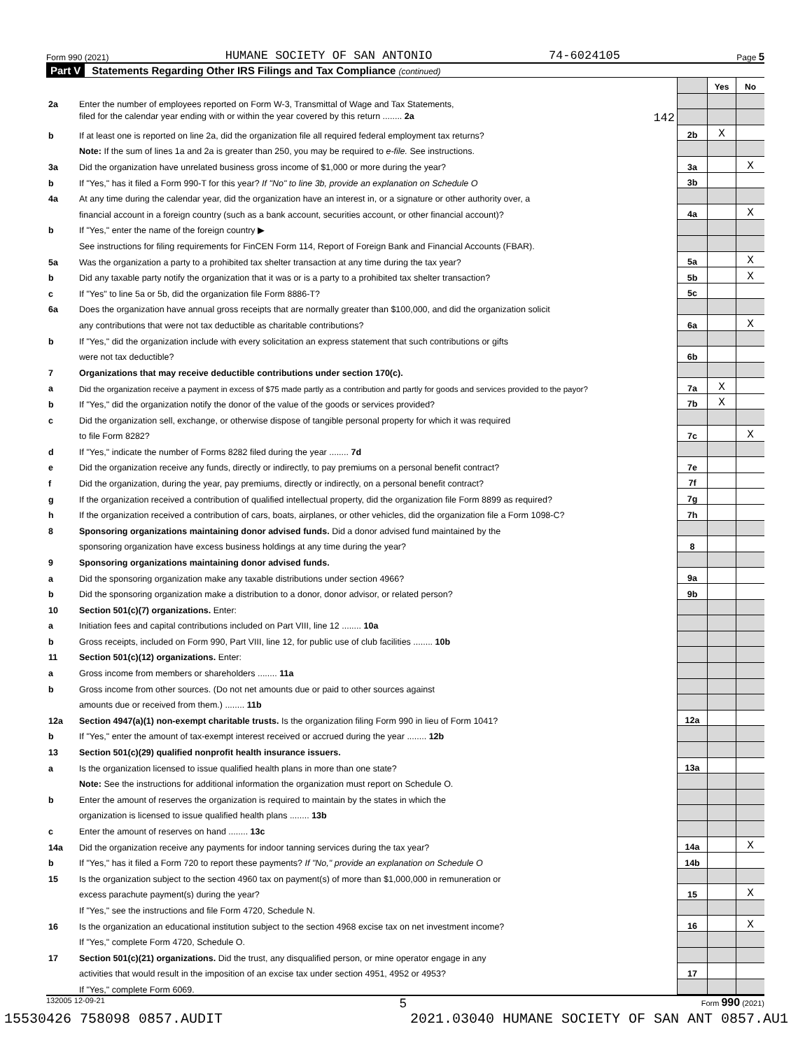Form 990 (2021) HUMANE SOCIETY OF SAN ANTONIO 74-6024105 Page 5
Part V Statements Regarding Other IRS Filings and Tax Compliance (continued)
| | | | Yes | No |
| 2a | Enter the number of employees reported on Form W-3, Transmittal of Wage and Tax Statements, | | | |
| | filed for the calendar year ending with or within the year covered by this return ........ 2a 142 | | | |
| b | If at least one is reported on line 2a, did the organization file all required federal employment tax returns? | 2b | X | |
| | Note: If the sum of lines 1a and 2a is greater than 250, you may be required to e-file. See instructions. | | | |
| 3a | Did the organization have unrelated business gross income of $1,000 or more during the year? | 3a | | X |
| b | If "Yes," has it filed a Form 990-T for this year? If "No" to line 3b, provide an explanation on Schedule O | 3b | | |
| 4a | At any time during the calendar year, did the organization have an interest in, or a signature or other authority over, a | | | |
| | financial account in a foreign country (such as a bank account, securities account, or other financial account)? | 4a | | X |
| b | If "Yes," enter the name of the foreign country ▶ | | | |
| | See instructions for filing requirements for FinCEN Form 114, Report of Foreign Bank and Financial Accounts (FBAR). | | | |
| 5a | Was the organization a party to a prohibited tax shelter transaction at any time during the tax year? | 5a | | X |
| b | Did any taxable party notify the organization that it was or is a party to a prohibited tax shelter transaction? | 5b | | X |
| c | If "Yes" to line 5a or 5b, did the organization file Form 8886-T? | 5c | | |
| 6a | Does the organization have annual gross receipts that are normally greater than $100,000, and did the organization solicit | | | |
| | any contributions that were not tax deductible as charitable contributions? | 6a | | X |
| b | If "Yes," did the organization include with every solicitation an express statement that such contributions or gifts | | | |
| | were not tax deductible? | 6b | | |
| 7 | Organizations that may receive deductible contributions under section 170(c). | | | |
| a | Did the organization receive a payment in excess of $75 made partly as a contribution and partly for goods and services provided to the payor? | 7a | X | |
| b | If "Yes," did the organization notify the donor of the value of the goods or services provided? | 7b | X | |
| c | Did the organization sell, exchange, or otherwise dispose of tangible personal property for which it was required | | | |
| | to file Form 8282? | 7c | | X |
| d | If "Yes," indicate the number of Forms 8282 filed during the year ........ 7d | | | |
| e | Did the organization receive any funds, directly or indirectly, to pay premiums on a personal benefit contract? | 7e | | |
| f | Did the organization, during the year, pay premiums, directly or indirectly, on a personal benefit contract? | 7f | | |
| g | If the organization received a contribution of qualified intellectual property, did the organization file Form 8899 as required? | 7g | | |
| h | If the organization received a contribution of cars, boats, airplanes, or other vehicles, did the organization file a Form 1098-C? | 7h | | |
| 8 | Sponsoring organizations maintaining donor advised funds. Did a donor advised fund maintained by the | | | |
| | sponsoring organization have excess business holdings at any time during the year? | 8 | | |
| 9 | Sponsoring organizations maintaining donor advised funds. | | | |
| a | Did the sponsoring organization make any taxable distributions under section 4966? | 9a | | |
| b | Did the sponsoring organization make a distribution to a donor, donor advisor, or related person? | 9b | | |
| 10 | Section 501(c)(7) organizations. Enter: | | | |
| a | Initiation fees and capital contributions included on Part VIII, line 12 ........ 10a | | | |
| b | Gross receipts, included on Form 990, Part VIII, line 12, for public use of club facilities ........ 10b | | | |
| 11 | Section 501(c)(12) organizations. Enter: | | | |
| a | Gross income from members or shareholders ........ 11a | | | |
| b | Gross income from other sources. (Do not net amounts due or paid to other sources against | | | |
| | amounts due or received from them.) ........ 11b | | | |
| 12a | Section 4947(a)(1) non-exempt charitable trusts. Is the organization filing Form 990 in lieu of Form 1041? | 12a | | |
| b | If "Yes," enter the amount of tax-exempt interest received or accrued during the year ........ 12b | | | |
| 13 | Section 501(c)(29) qualified nonprofit health insurance issuers. | | | |
| a | Is the organization licensed to issue qualified health plans in more than one state? | 13a | | |
| | Note: See the instructions for additional information the organization must report on Schedule O. | | | |
| b | Enter the amount of reserves the organization is required to maintain by the states in which the | | | |
| | organization is licensed to issue qualified health plans ........ 13b | | | |
| c | Enter the amount of reserves on hand ........ 13c | | | |
| 14a | Did the organization receive any payments for indoor tanning services during the tax year? | 14a | | X |
| b | If "Yes," has it filed a Form 720 to report these payments? If "No," provide an explanation on Schedule O | 14b | | |
| 15 | Is the organization subject to the section 4960 tax on payment(s) of more than $1,000,000 in remuneration or | | | |
| | excess parachute payment(s) during the year? | 15 | | X |
| | If "Yes," see the instructions and file Form 4720, Schedule N. | | | |
| 16 | Is the organization an educational institution subject to the section 4968 excise tax on net investment income? | 16 | | X |
| | If "Yes," complete Form 4720, Schedule O. | | | |
| 17 | Section 501(c)(21) organizations. Did the trust, any disqualified person, or mine operator engage in any | | | |
| | activities that would result in the imposition of an excise tax under section 4951, 4952 or 4953? | 17 | | |
| | If "Yes," complete Form 6069. | | | |
132005 12-09-21 5 Form 990 (2021)
15530426 758098 0857.AUDIT 2021.03040 HUMANE SOCIETY OF SAN ANT 0857.AU1